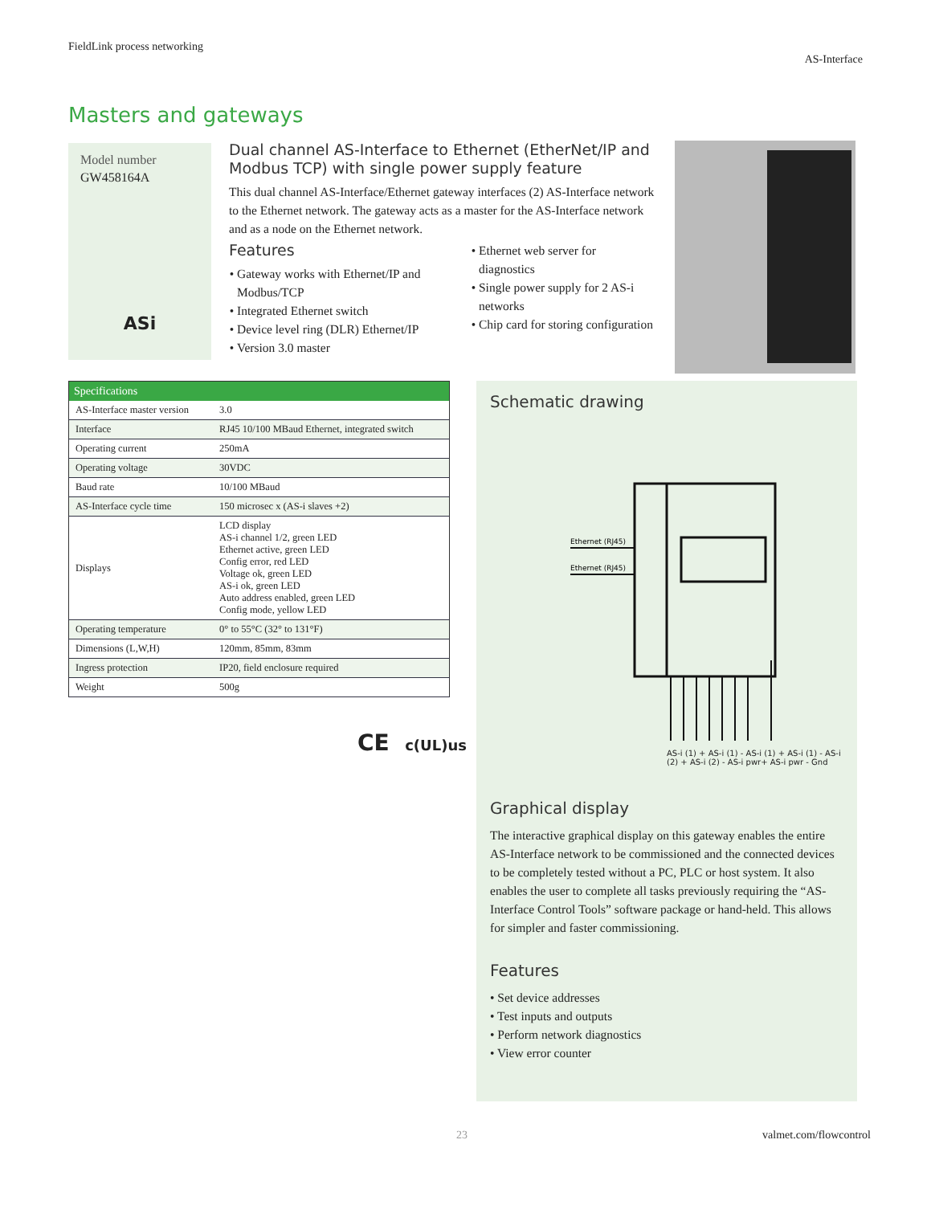FieldLink process networking
AS-Interface
Masters and gateways
Model number
GW458164A
ASi
Dual channel AS-Interface to Ethernet (EtherNet/IP and Modbus TCP) with single power supply feature
This dual channel AS-Interface/Ethernet gateway interfaces (2) AS-Interface network to the Ethernet network. The gateway acts as a master for the AS-Interface network and as a node on the Ethernet network.
Features
Gateway works with Ethernet/IP and Modbus/TCP
Integrated Ethernet switch
Device level ring (DLR) Ethernet/IP
Version 3.0 master
Ethernet web server for diagnostics
Single power supply for 2 AS-i networks
Chip card for storing configuration
| Specifications | |
| --- | --- |
| AS-Interface master version | 3.0 |
| Interface | RJ45 10/100 MBaud Ethernet, integrated switch |
| Operating current | 250mA |
| Operating voltage | 30VDC |
| Baud rate | 10/100 MBaud |
| AS-Interface cycle time | 150 microsec x (AS-i slaves +2) |
| Displays | LCD display AS-i channel 1/2, green LED Ethernet active, green LED Config error, red LED Voltage ok, green LED AS-i ok, green LED Auto address enabled, green LED Config mode, yellow LED |
| Operating temperature | 0° to 55°C (32° to 131°F) |
| Dimensions (L,W,H) | 120mm, 85mm, 83mm |
| Ingress protection | IP20, field enclosure required |
| Weight | 500g |
CE c(UL)us
Schematic drawing
Ethernet (RJ45)
Ethernet (RJ45)
AS-i (1) + AS-i (1) - AS-i (1) + AS-i (1) - AS-i (2) + AS-i (2) - AS-i pwr+ AS-i pwr - Gnd
Graphical display
The interactive graphical display on this gateway enables the entire AS-Interface network to be commissioned and the connected devices to be completely tested without a PC, PLC or host system. It also enables the user to complete all tasks previously requiring the “AS-Interface Control Tools” software package or hand-held. This allows for simpler and faster commissioning.
Features
• Set device addresses
• Test inputs and outputs
• Perform network diagnostics
• View error counter
23 valmet.com/flowcontrol